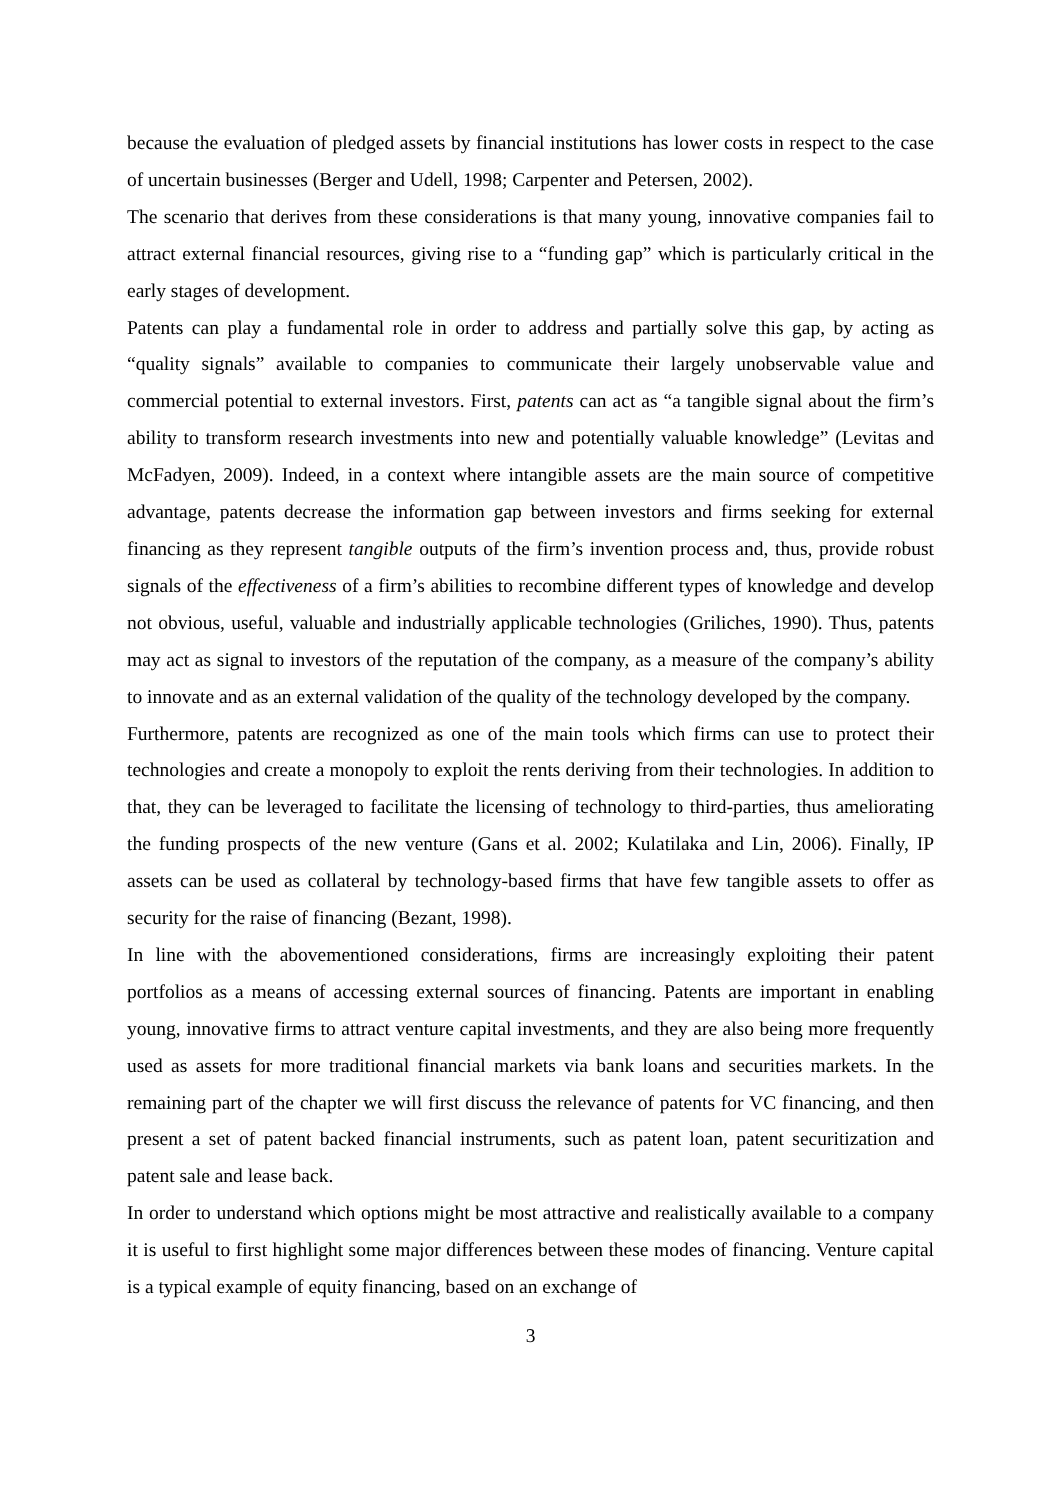because the evaluation of pledged assets by financial institutions has lower costs in respect to the case of uncertain businesses (Berger and Udell, 1998; Carpenter and Petersen, 2002).
The scenario that derives from these considerations is that many young, innovative companies fail to attract external financial resources, giving rise to a “funding gap” which is particularly critical in the early stages of development.
Patents can play a fundamental role in order to address and partially solve this gap, by acting as “quality signals” available to companies to communicate their largely unobservable value and commercial potential to external investors. First, patents can act as “a tangible signal about the firm’s ability to transform research investments into new and potentially valuable knowledge” (Levitas and McFadyen, 2009). Indeed, in a context where intangible assets are the main source of competitive advantage, patents decrease the information gap between investors and firms seeking for external financing as they represent tangible outputs of the firm’s invention process and, thus, provide robust signals of the effectiveness of a firm’s abilities to recombine different types of knowledge and develop not obvious, useful, valuable and industrially applicable technologies (Griliches, 1990). Thus, patents may act as signal to investors of the reputation of the company, as a measure of the company’s ability to innovate and as an external validation of the quality of the technology developed by the company.
Furthermore, patents are recognized as one of the main tools which firms can use to protect their technologies and create a monopoly to exploit the rents deriving from their technologies. In addition to that, they can be leveraged to facilitate the licensing of technology to third-parties, thus ameliorating the funding prospects of the new venture (Gans et al. 2002; Kulatilaka and Lin, 2006). Finally, IP assets can be used as collateral by technology-based firms that have few tangible assets to offer as security for the raise of financing (Bezant, 1998).
In line with the abovementioned considerations, firms are increasingly exploiting their patent portfolios as a means of accessing external sources of financing. Patents are important in enabling young, innovative firms to attract venture capital investments, and they are also being more frequently used as assets for more traditional financial markets via bank loans and securities markets. In the remaining part of the chapter we will first discuss the relevance of patents for VC financing, and then present a set of patent backed financial instruments, such as patent loan, patent securitization and patent sale and lease back.
In order to understand which options might be most attractive and realistically available to a company it is useful to first highlight some major differences between these modes of financing. Venture capital is a typical example of equity financing, based on an exchange of
3